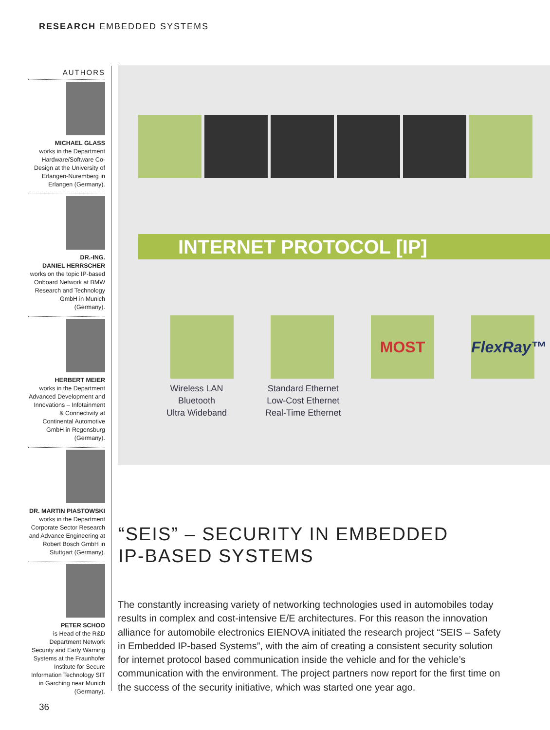RESEARCH EMBEDDED SYSTEMS
AUTHORS
MICHAEL GLASS
works in the Department Hardware/Software Co-Design at the University of Erlangen-Nuremberg in Erlangen (Germany).
DR.-ING.
DANIEL HERRSCHER
works on the topic IP-based Onboard Network at BMW Research and Technology GmbH in Munich (Germany).
HERBERT MEIER
works in the Department Advanced Development and Innovations – Infotainment & Connectivity at Continental Automotive GmbH in Regensburg (Germany).
DR. MARTIN PIASTOWSKI
works in the Department Corporate Sector Research and Advance Engineering at Robert Bosch GmbH in Stuttgart (Germany).
PETER SCHOO
is Head of the R&D Department Network Security and Early Warning Systems at the Fraunhofer Institute for Secure Information Technology SIT in Garching near Munich (Germany).
INTERNET PROTOCOL [IP]
MOST FlexRay™
Wireless LAN
Bluetooth
Ultra Wideband
Standard Ethernet
Low-Cost Ethernet
Real-Time Ethernet
“SEIS” – SECURITY IN EMBEDDED
IP-BASED SYSTEMS
The constantly increasing variety of networking technologies used in automobiles today results in complex and cost-intensive E/E architectures. For this reason the innovation alliance for automobile electronics EIENOVA initiated the research project “SEIS – Safety in Embedded IP-based Systems”, with the aim of creating a consistent security solution for internet protocol based communication inside the vehicle and for the vehicle’s communication with the environment. The project partners now report for the first time on the success of the security initiative, which was started one year ago.
36